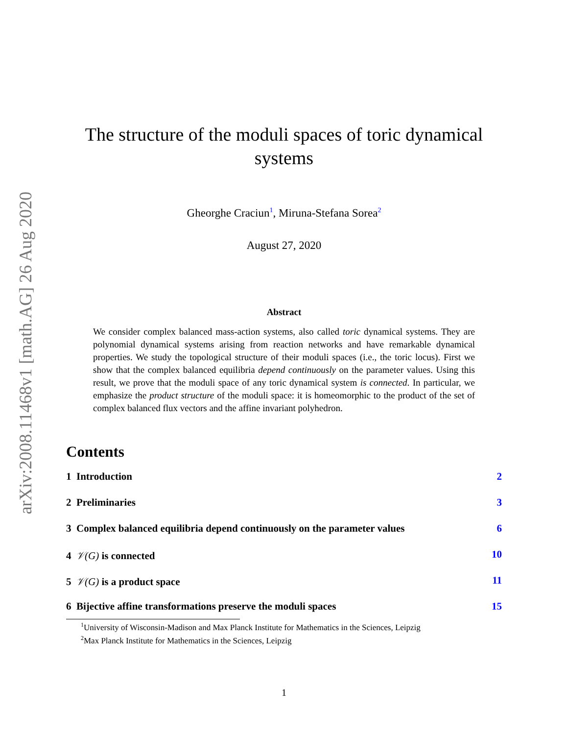arXiv:2008.11468v1 [math.AG] 26 Aug 2020
The structure of the moduli spaces of toric dynamical systems
Gheorghe Craciun<sup>1</sup>, Miruna-Stefana Sorea<sup>2</sup>
August 27, 2020
Abstract
We consider complex balanced mass-action systems, also called toric dynamical systems. They are polynomial dynamical systems arising from reaction networks and have remarkable dynamical properties. We study the topological structure of their moduli spaces (i.e., the toric locus). First we show that the complex balanced equilibria depend continuously on the parameter values. Using this result, we prove that the moduli space of any toric dynamical system is connected. In particular, we emphasize the product structure of the moduli space: it is homeomorphic to the product of the set of complex balanced flux vectors and the affine invariant polyhedron.
Contents
1 Introduction 2
2 Preliminaries 3
3 Complex balanced equilibria depend continuously on the parameter values 6
4 𝒱(G) is connected 10
5 𝒱(G) is a product space 11
6 Bijective affine transformations preserve the moduli spaces 15
<sup>1</sup> University of Wisconsin-Madison and Max Planck Institute for Mathematics in the Sciences, Leipzig
<sup>2</sup> Max Planck Institute for Mathematics in the Sciences, Leipzig
1